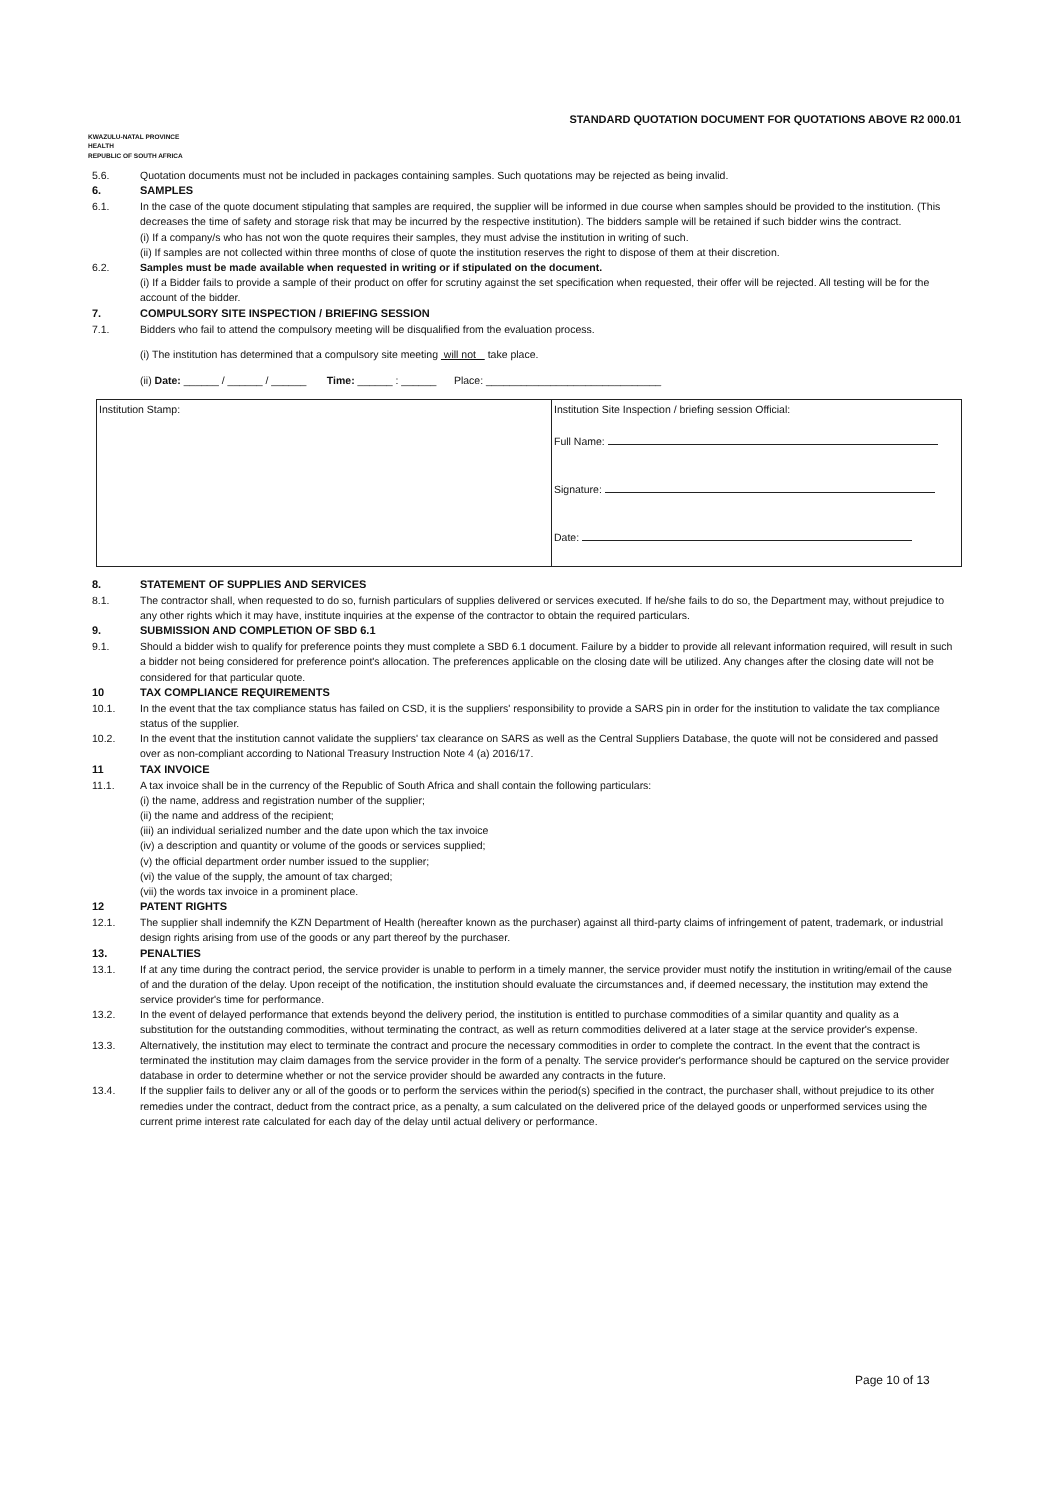STANDARD QUOTATION DOCUMENT FOR QUOTATIONS ABOVE R2 000.01
KWAZULU-NATAL PROVINCE
HEALTH
REPUBLIC OF SOUTH AFRICA
5.6. Quotation documents must not be included in packages containing samples. Such quotations may be rejected as being invalid.
6. SAMPLES
6.1. In the case of the quote document stipulating that samples are required, the supplier will be informed in due course when samples should be provided to the institution. (This decreases the time of safety and storage risk that may be incurred by the respective institution). The bidders sample will be retained if such bidder wins the contract.
(i) If a company/s who has not won the quote requires their samples, they must advise the institution in writing of such.
(ii) If samples are not collected within three months of close of quote the institution reserves the right to dispose of them at their discretion.
6.2. Samples must be made available when requested in writing or if stipulated on the document.
(i) If a Bidder fails to provide a sample of their product on offer for scrutiny against the set specification when requested, their offer will be rejected. All testing will be for the account of the bidder.
7. COMPULSORY SITE INSPECTION / BRIEFING SESSION
7.1. Bidders who fail to attend the compulsory meeting will be disqualified from the evaluation process.
(i) The institution has determined that a compulsory site meeting will not take place.
(ii) Date: ______ / ______ / ______ Time: ______ : ______ Place: ______________________________
| Institution Stamp: | Institution Site Inspection / briefing session Official: Full Name: Signature: Date: |
8. STATEMENT OF SUPPLIES AND SERVICES
8.1. The contractor shall, when requested to do so, furnish particulars of supplies delivered or services executed. If he/she fails to do so, the Department may, without prejudice to any other rights which it may have, institute inquiries at the expense of the contractor to obtain the required particulars.
9. SUBMISSION AND COMPLETION OF SBD 6.1
9.1. Should a bidder wish to qualify for preference points they must complete a SBD 6.1 document. Failure by a bidder to provide all relevant information required, will result in such a bidder not being considered for preference point's allocation. The preferences applicable on the closing date will be utilized. Any changes after the closing date will not be considered for that particular quote.
10 TAX COMPLIANCE REQUIREMENTS
10.1. In the event that the tax compliance status has failed on CSD, it is the suppliers' responsibility to provide a SARS pin in order for the institution to validate the tax compliance status of the supplier.
10.2. In the event that the institution cannot validate the suppliers' tax clearance on SARS as well as the Central Suppliers Database, the quote will not be considered and passed over as non-compliant according to National Treasury Instruction Note 4 (a) 2016/17.
11 TAX INVOICE
11.1. A tax invoice shall be in the currency of the Republic of South Africa and shall contain the following particulars:
(i) the name, address and registration number of the supplier;
(ii) the name and address of the recipient;
(iii) an individual serialized number and the date upon which the tax invoice
(iv) a description and quantity or volume of the goods or services supplied;
(v) the official department order number issued to the supplier;
(vi) the value of the supply, the amount of tax charged;
(vii) the words tax invoice in a prominent place.
12 PATENT RIGHTS
12.1. The supplier shall indemnify the KZN Department of Health (hereafter known as the purchaser) against all third-party claims of infringement of patent, trademark, or industrial design rights arising from use of the goods or any part thereof by the purchaser.
13. PENALTIES
13.1. If at any time during the contract period, the service provider is unable to perform in a timely manner, the service provider must notify the institution in writing/email of the cause of and the duration of the delay. Upon receipt of the notification, the institution should evaluate the circumstances and, if deemed necessary, the institution may extend the service provider's time for performance.
13.2. In the event of delayed performance that extends beyond the delivery period, the institution is entitled to purchase commodities of a similar quantity and quality as a substitution for the outstanding commodities, without terminating the contract, as well as return commodities delivered at a later stage at the service provider's expense.
13.3. Alternatively, the institution may elect to terminate the contract and procure the necessary commodities in order to complete the contract. In the event that the contract is terminated the institution may claim damages from the service provider in the form of a penalty. The service provider's performance should be captured on the service provider database in order to determine whether or not the service provider should be awarded any contracts in the future.
13.4. If the supplier fails to deliver any or all of the goods or to perform the services within the period(s) specified in the contract, the purchaser shall, without prejudice to its other remedies under the contract, deduct from the contract price, as a penalty, a sum calculated on the delivered price of the delayed goods or unperformed services using the current prime interest rate calculated for each day of the delay until actual delivery or performance.
Page 10 of 13